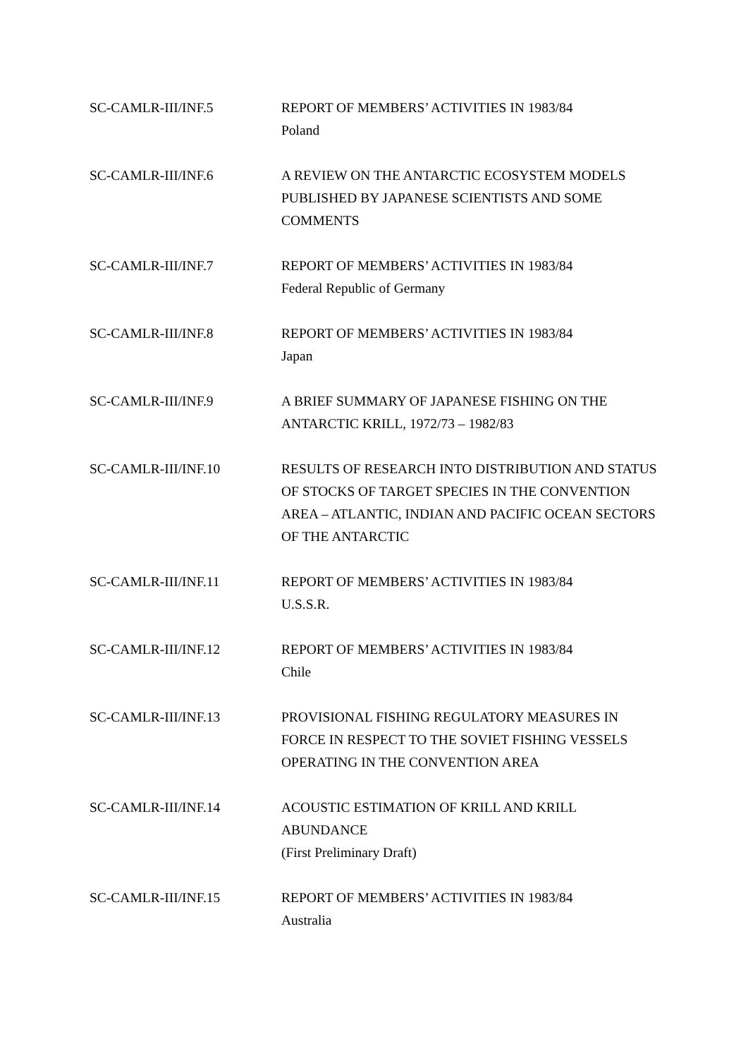SC-CAMLR-III/INF.5 REPORT OF MEMBERS’ ACTIVITIES IN 1983/84
Poland
SC-CAMLR-III/INF.6 A REVIEW ON THE ANTARCTIC ECOSYSTEM MODELS PUBLISHED BY JAPANESE SCIENTISTS AND SOME COMMENTS
SC-CAMLR-III/INF.7 REPORT OF MEMBERS’ ACTIVITIES IN 1983/84
Federal Republic of Germany
SC-CAMLR-III/INF.8 REPORT OF MEMBERS’ ACTIVITIES IN 1983/84
Japan
SC-CAMLR-III/INF.9 A BRIEF SUMMARY OF JAPANESE FISHING ON THE ANTARCTIC KRILL, 1972/73 – 1982/83
SC-CAMLR-III/INF.10 RESULTS OF RESEARCH INTO DISTRIBUTION AND STATUS OF STOCKS OF TARGET SPECIES IN THE CONVENTION AREA – ATLANTIC, INDIAN AND PACIFIC OCEAN SECTORS OF THE ANTARCTIC
SC-CAMLR-III/INF.11 REPORT OF MEMBERS’ ACTIVITIES IN 1983/84
U.S.S.R.
SC-CAMLR-III/INF.12 REPORT OF MEMBERS’ ACTIVITIES IN 1983/84
Chile
SC-CAMLR-III/INF.13 PROVISIONAL FISHING REGULATORY MEASURES IN FORCE IN RESPECT TO THE SOVIET FISHING VESSELS OPERATING IN THE CONVENTION AREA
SC-CAMLR-III/INF.14 ACOUSTIC ESTIMATION OF KRILL AND KRILL ABUNDANCE
(First Preliminary Draft)
SC-CAMLR-III/INF.15 REPORT OF MEMBERS’ ACTIVITIES IN 1983/84
Australia